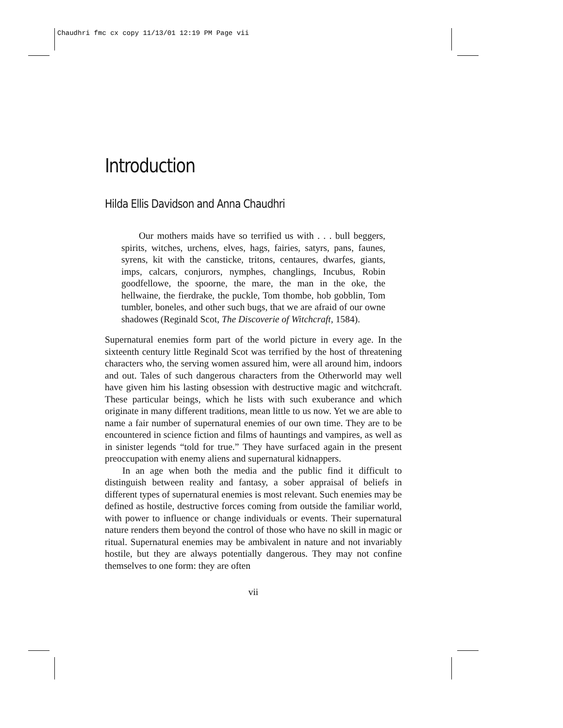Chaudhri fmc cx copy 11/13/01 12:19 PM Page vii
Introduction
Hilda Ellis Davidson and Anna Chaudhri
Our mothers maids have so terrified us with . . . bull beggers, spirits, witches, urchens, elves, hags, fairies, satyrs, pans, faunes, syrens, kit with the cansticke, tritons, centaures, dwarfes, giants, imps, calcars, conjurors, nymphes, changlings, Incubus, Robin goodfellowe, the spoorne, the mare, the man in the oke, the hellwaine, the fierdrake, the puckle, Tom thombe, hob gobblin, Tom tumbler, boneles, and other such bugs, that we are afraid of our owne shadowes (Reginald Scot, The Discoverie of Witchcraft, 1584).
Supernatural enemies form part of the world picture in every age. In the sixteenth century little Reginald Scot was terrified by the host of threatening characters who, the serving women assured him, were all around him, indoors and out. Tales of such dangerous characters from the Otherworld may well have given him his lasting obsession with destructive magic and witchcraft. These particular beings, which he lists with such exuberance and which originate in many different traditions, mean little to us now. Yet we are able to name a fair number of supernatural enemies of our own time. They are to be encountered in science fiction and films of hauntings and vampires, as well as in sinister legends “told for true.” They have surfaced again in the present preoccupation with enemy aliens and supernatural kidnappers.
In an age when both the media and the public find it difficult to distinguish between reality and fantasy, a sober appraisal of beliefs in different types of supernatural enemies is most relevant. Such enemies may be defined as hostile, destructive forces coming from outside the familiar world, with power to influence or change individuals or events. Their supernatural nature renders them beyond the control of those who have no skill in magic or ritual. Supernatural enemies may be ambivalent in nature and not invariably hostile, but they are always potentially dangerous. They may not confine themselves to one form: they are often
vii